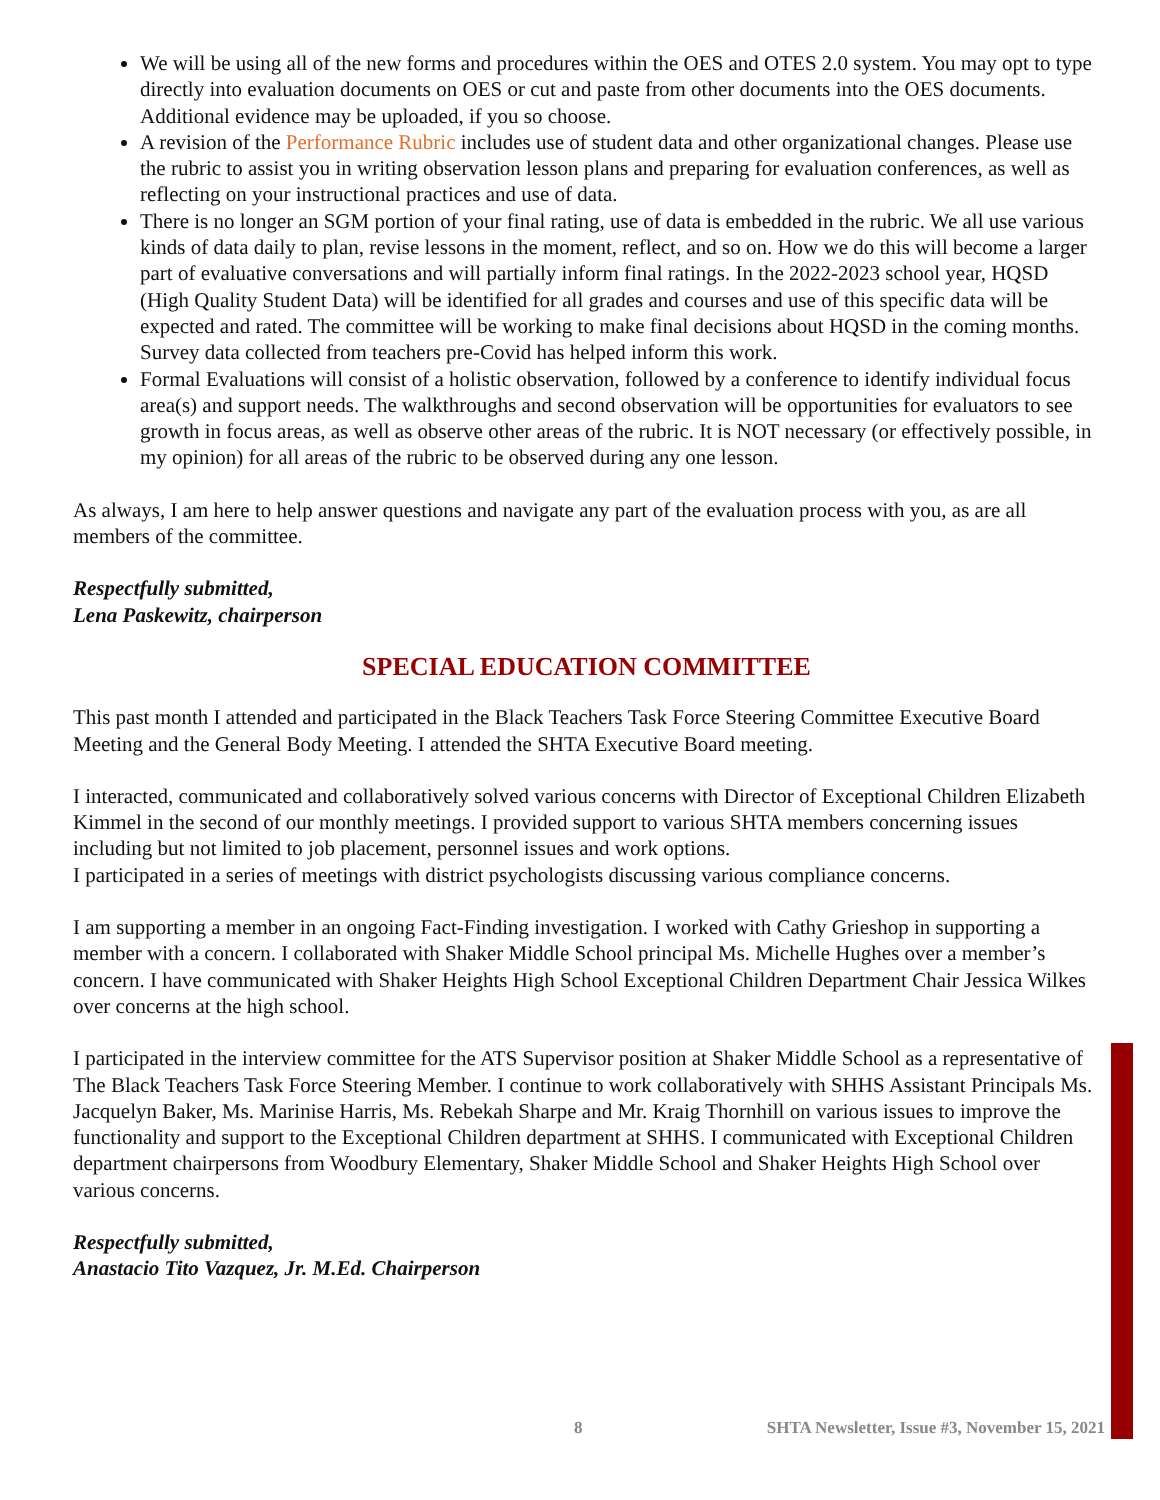We will be using all of the new forms and procedures within the OES and OTES 2.0 system. You may opt to type directly into evaluation documents on OES or cut and paste from other documents into the OES documents. Additional evidence may be uploaded, if you so choose.
A revision of the Performance Rubric includes use of student data and other organizational changes. Please use the rubric to assist you in writing observation lesson plans and preparing for evaluation conferences, as well as reflecting on your instructional practices and use of data.
There is no longer an SGM portion of your final rating, use of data is embedded in the rubric. We all use various kinds of data daily to plan, revise lessons in the moment, reflect, and so on. How we do this will become a larger part of evaluative conversations and will partially inform final ratings. In the 2022-2023 school year, HQSD (High Quality Student Data) will be identified for all grades and courses and use of this specific data will be expected and rated. The committee will be working to make final decisions about HQSD in the coming months. Survey data collected from teachers pre-Covid has helped inform this work.
Formal Evaluations will consist of a holistic observation, followed by a conference to identify individual focus area(s) and support needs. The walkthroughs and second observation will be opportunities for evaluators to see growth in focus areas, as well as observe other areas of the rubric. It is NOT necessary (or effectively possible, in my opinion) for all areas of the rubric to be observed during any one lesson.
As always, I am here to help answer questions and navigate any part of the evaluation process with you, as are all members of the committee.
Respectfully submitted,
Lena Paskewitz, chairperson
SPECIAL EDUCATION COMMITTEE
This past month I attended and participated in the Black Teachers Task Force Steering Committee Executive Board Meeting and the General Body Meeting. I attended the SHTA Executive Board meeting.
I interacted, communicated and collaboratively solved various concerns with Director of Exceptional Children Elizabeth Kimmel in the second of our monthly meetings. I provided support to various SHTA members concerning issues including but not limited to job placement, personnel issues and work options.
I participated in a series of meetings with district psychologists discussing various compliance concerns.
I am supporting a member in an ongoing Fact-Finding investigation. I worked with Cathy Grieshop in supporting a member with a concern. I collaborated with Shaker Middle School principal Ms. Michelle Hughes over a member’s concern. I have communicated with Shaker Heights High School Exceptional Children Department Chair Jessica Wilkes over concerns at the high school.
I participated in the interview committee for the ATS Supervisor position at Shaker Middle School as a representative of The Black Teachers Task Force Steering Member. I continue to work collaboratively with SHHS Assistant Principals Ms. Jacquelyn Baker, Ms. Marinise Harris, Ms. Rebekah Sharpe and Mr. Kraig Thornhill on various issues to improve the functionality and support to the Exceptional Children department at SHHS. I communicated with Exceptional Children department chairpersons from Woodbury Elementary, Shaker Middle School and Shaker Heights High School over various concerns.
Respectfully submitted,
Anastacio Tito Vazquez, Jr. M.Ed. Chairperson
8 SHTA Newsletter, Issue #3, November 15, 2021